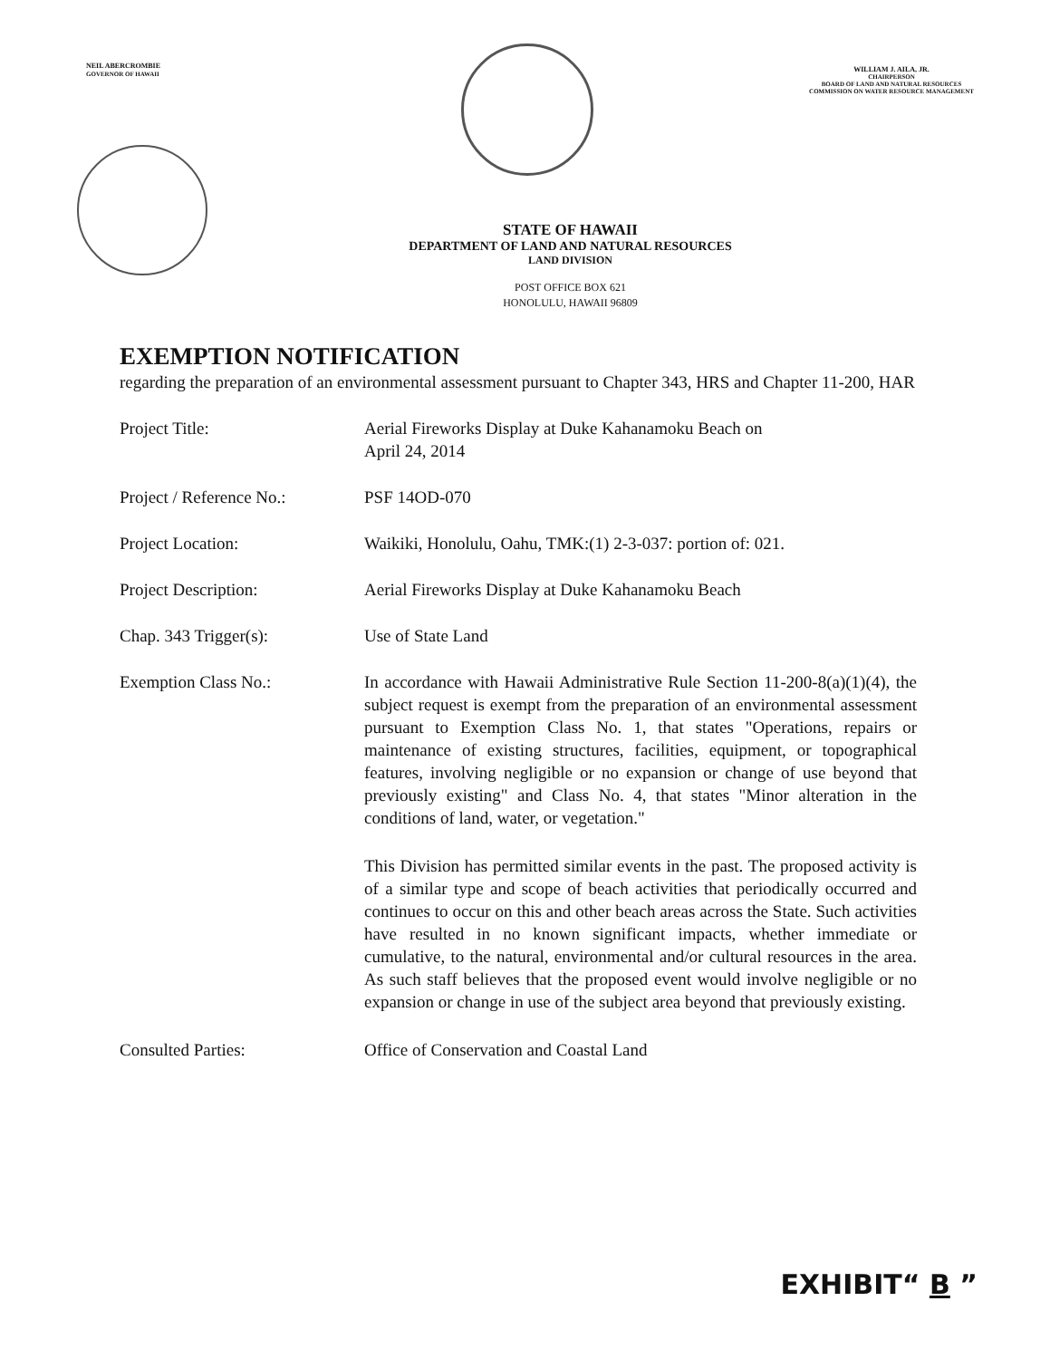NEIL ABERCROMBIE
GOVERNOR OF HAWAII
WILLIAM J. AILA, JR.
CHAIRPERSON
BOARD OF LAND AND NATURAL RESOURCES
COMMISSION ON WATER RESOURCE MANAGEMENT
STATE OF HAWAII
DEPARTMENT OF LAND AND NATURAL RESOURCES
LAND DIVISION
POST OFFICE BOX 621
HONOLULU, HAWAII 96809
EXEMPTION NOTIFICATION
regarding the preparation of an environmental assessment pursuant to Chapter 343, HRS and Chapter 11-200, HAR
Project Title: Aerial Fireworks Display at Duke Kahanamoku Beach on
April 24, 2014
Project / Reference No.:
PSF 14OD-070
Project Location: Waikiki, Honolulu, Oahu, TMK:(1) 2-3-037: portion of: 021.
Project Description: Aerial Fireworks Display at Duke Kahanamoku Beach
Chap. 343 Trigger(s): Use of State Land
Exemption Class No.: In accordance with Hawaii Administrative Rule Section 11-200-8(a)(1)(4), the subject request is exempt from the preparation of an environmental assessment pursuant to Exemption Class No. 1, that states "Operations, repairs or maintenance of existing structures, facilities, equipment, or topographical features, involving negligible or no expansion or change of use beyond that previously existing" and Class No. 4, that states "Minor alteration in the conditions of land, water, or vegetation."
This Division has permitted similar events in the past. The proposed activity is of a similar type and scope of beach activities that periodically occurred and continues to occur on this and other beach areas across the State. Such activities have resulted in no known significant impacts, whether immediate or cumulative, to the natural, environmental and/or cultural resources in the area. As such staff believes that the proposed event would involve negligible or no expansion or change in use of the subject area beyond that previously existing.
Consulted Parties: Office of Conservation and Coastal Land
EXHIBIT“ B ”